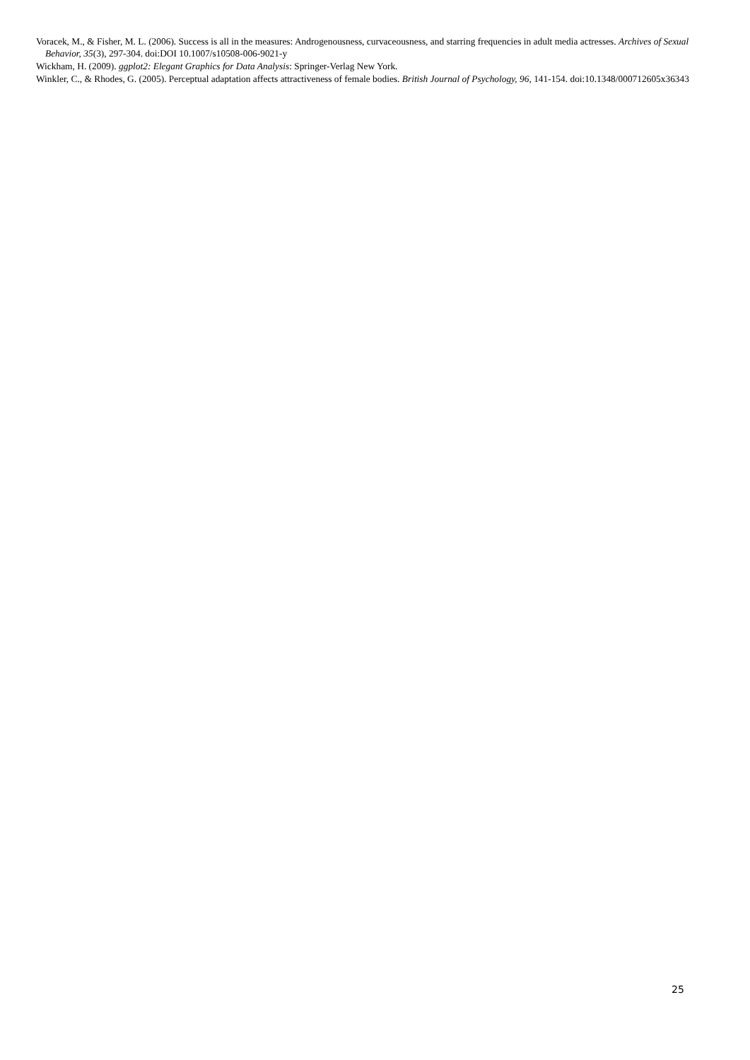Voracek, M., & Fisher, M. L. (2006). Success is all in the measures: Androgenousness, curvaceousness, and starring frequencies in adult media actresses. Archives of Sexual Behavior, 35(3), 297-304. doi:DOI 10.1007/s10508-006-9021-y
Wickham, H. (2009). ggplot2: Elegant Graphics for Data Analysis: Springer-Verlag New York.
Winkler, C., & Rhodes, G. (2005). Perceptual adaptation affects attractiveness of female bodies. British Journal of Psychology, 96, 141-154. doi:10.1348/000712605x36343
25